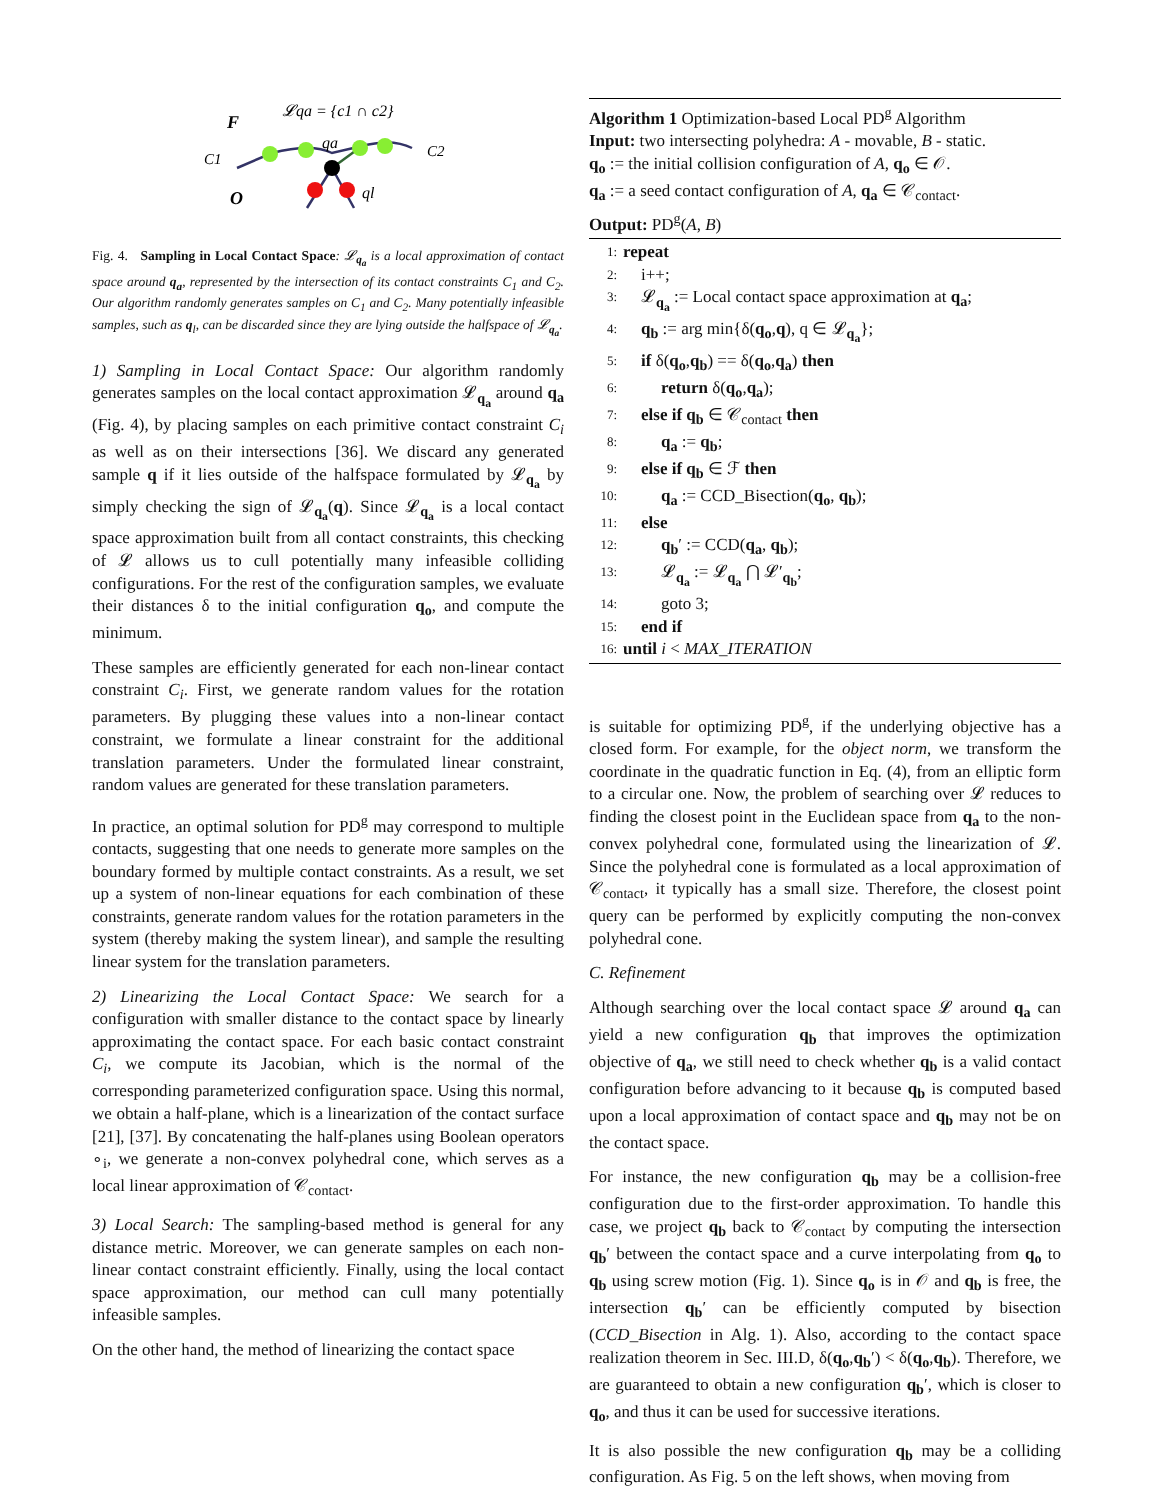F
𝓛qa = {c1 ∩ c2}
C1
C2
O
qa
ql
Fig. 4. Sampling in Local Contact Space: 𝓛<sub>q<sub>a</sub></sub> is a local approximation of contact space around q<sub>a</sub>, represented by the intersection of its contact constraints C<sub>1</sub> and C<sub>2</sub>. Our algorithm randomly generates samples on C<sub>1</sub> and C<sub>2</sub>. Many potentially infeasible samples, such as q<sub>l</sub>, can be discarded since they are lying outside the halfspace of 𝓛<sub>q<sub>a</sub></sub>.
1) Sampling in Local Contact Space: Our algorithm randomly generates samples on the local contact approximation 𝓛<sub>q<sub>a</sub></sub> around q<sub>a</sub> (Fig. 4), by placing samples on each primitive contact constraint C<sub>i</sub> as well as on their intersections [36]. We discard any generated sample q if it lies outside of the halfspace formulated by 𝓛<sub>q<sub>a</sub></sub> by simply checking the sign of 𝓛<sub>q<sub>a</sub></sub>(q). Since 𝓛<sub>q<sub>a</sub></sub> is a local contact space approximation built from all contact constraints, this checking of 𝓛 allows us to cull potentially many infeasible colliding configurations. For the rest of the configuration samples, we evaluate their distances δ to the initial configuration q<sub>o</sub>, and compute the minimum.
These samples are efficiently generated for each non-linear contact constraint C<sub>i</sub>. First, we generate random values for the rotation parameters. By plugging these values into a non-linear contact constraint, we formulate a linear constraint for the additional translation parameters. Under the formulated linear constraint, random values are generated for these translation parameters.
In practice, an optimal solution for PD<sup>g</sup> may correspond to multiple contacts, suggesting that one needs to generate more samples on the boundary formed by multiple contact constraints. As a result, we set up a system of non-linear equations for each combination of these constraints, generate random values for the rotation parameters in the system (thereby making the system linear), and sample the resulting linear system for the translation parameters.
2) Linearizing the Local Contact Space: We search for a configuration with smaller distance to the contact space by linearly approximating the contact space. For each basic contact constraint C<sub>i</sub>, we compute its Jacobian, which is the normal of the corresponding parameterized configuration space. Using this normal, we obtain a half-plane, which is a linearization of the contact surface [21], [37]. By concatenating the half-planes using Boolean operators ∘<sub>i</sub>, we generate a non-convex polyhedral cone, which serves as a local linear approximation of 𝒞<sub>contact</sub>.
3) Local Search: The sampling-based method is general for any distance metric. Moreover, we can generate samples on each non-linear contact constraint efficiently. Finally, using the local contact space approximation, our method can cull many potentially infeasible samples.
On the other hand, the method of linearizing the contact space
Algorithm 1 Optimization-based Local PD<sup>g</sup> Algorithm
Input: two intersecting polyhedra: A - movable, B - static.
q<sub>o</sub> := the initial collision configuration of A, q<sub>o</sub> ∈ 𝒪.
q<sub>a</sub> := a seed contact configuration of A, q<sub>a</sub> ∈ 𝒞<sub>contact</sub>.
Output: PD<sup>g</sup>(A, B)
1: repeat
2: i++;
3: 𝓛<sub>q<sub>a</sub></sub> := Local contact space approximation at q<sub>a</sub>;
4: q<sub>b</sub> := arg min{δ(q<sub>o</sub>,q), q ∈ 𝓛<sub>q<sub>a</sub></sub>};
5: if δ(q<sub>o</sub>,q<sub>b</sub>) == δ(q<sub>o</sub>,q<sub>a</sub>) then
6: return δ(q<sub>o</sub>,q<sub>a</sub>);
7: else if q<sub>b</sub> ∈ 𝒞<sub>contact</sub> then
8: q<sub>a</sub> := q<sub>b</sub>;
9: else if q<sub>b</sub> ∈ ℱ then
10: q<sub>a</sub> := CCD_Bisection(q<sub>o</sub>, q<sub>b</sub>);
11: else
12: q<sub>b</sub>′ := CCD(q<sub>a</sub>, q<sub>b</sub>);
13: 𝓛<sub>q<sub>a</sub></sub> := 𝓛<sub>q<sub>a</sub></sub> ⋂ 𝓛′<sub>q<sub>b</sub></sub>;
14: goto 3;
15: end if
16: until i < MAX_ITERATION
is suitable for optimizing PD<sup>g</sup>, if the underlying objective has a closed form. For example, for the object norm, we transform the coordinate in the quadratic function in Eq. (4), from an elliptic form to a circular one. Now, the problem of searching over 𝓛 reduces to finding the closest point in the Euclidean space from q<sub>a</sub> to the non-convex polyhedral cone, formulated using the linearization of 𝓛. Since the polyhedral cone is formulated as a local approximation of 𝒞<sub>contact</sub>, it typically has a small size. Therefore, the closest point query can be performed by explicitly computing the non-convex polyhedral cone.
C. Refinement
Although searching over the local contact space 𝓛 around q<sub>a</sub> can yield a new configuration q<sub>b</sub> that improves the optimization objective of q<sub>a</sub>, we still need to check whether q<sub>b</sub> is a valid contact configuration before advancing to it because q<sub>b</sub> is computed based upon a local approximation of contact space and q<sub>b</sub> may not be on the contact space.
For instance, the new configuration q<sub>b</sub> may be a collision-free configuration due to the first-order approximation. To handle this case, we project q<sub>b</sub> back to 𝒞<sub>contact</sub> by computing the intersection q<sub>b</sub>′ between the contact space and a curve interpolating from q<sub>o</sub> to q<sub>b</sub> using screw motion (Fig. 1). Since q<sub>o</sub> is in 𝒪 and q<sub>b</sub> is free, the intersection q<sub>b</sub>′ can be efficiently computed by bisection (CCD_Bisection in Alg. 1). Also, according to the contact space realization theorem in Sec. III.D, δ(q<sub>o</sub>,q<sub>b</sub>′) < δ(q<sub>o</sub>,q<sub>b</sub>). Therefore, we are guaranteed to obtain a new configuration q<sub>b</sub>′, which is closer to q<sub>o</sub>, and thus it can be used for successive iterations.
It is also possible the new configuration q<sub>b</sub> may be a colliding configuration. As Fig. 5 on the left shows, when moving from